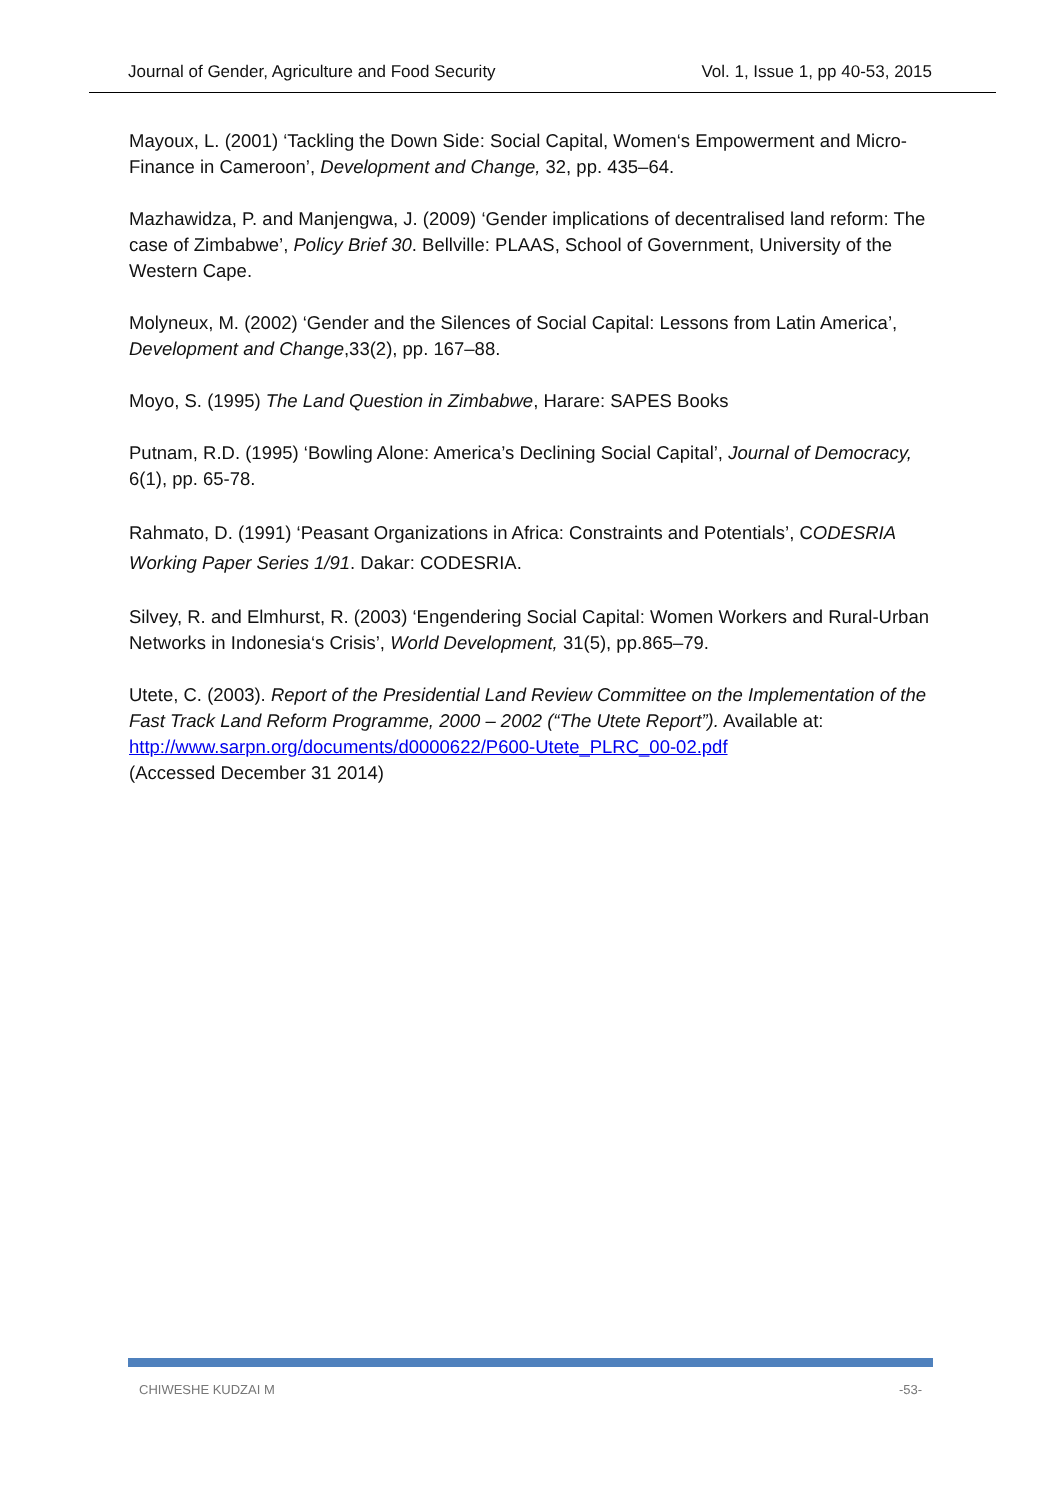Journal of Gender, Agriculture and Food Security Vol. 1, Issue 1, pp 40-53, 2015
Mayoux, L. (2001) ‘Tackling the Down Side: Social Capital, Women‘s Empowerment and Micro-Finance in Cameroon’, Development and Change, 32, pp. 435–64.
Mazhawidza, P. and Manjengwa, J. (2009) ‘Gender implications of decentralised land reform: The case of Zimbabwe’, Policy Brief 30. Bellville: PLAAS, School of Government, University of the Western Cape.
Molyneux, M. (2002) ‘Gender and the Silences of Social Capital: Lessons from Latin America’, Development and Change,33(2), pp. 167–88.
Moyo, S. (1995) The Land Question in Zimbabwe, Harare: SAPES Books
Putnam, R.D. (1995) ‘Bowling Alone: America’s Declining Social Capital’, Journal of Democracy, 6(1), pp. 65-78.
Rahmato, D. (1991) ‘Peasant Organizations in Africa: Constraints and Potentials’, CODESRIA Working Paper Series 1/91. Dakar: CODESRIA.
Silvey, R. and Elmhurst, R. (2003) ‘Engendering Social Capital: Women Workers and Rural-Urban Networks in Indonesia‘s Crisis’, World Development, 31(5), pp.865–79.
Utete, C. (2003). Report of the Presidential Land Review Committee on the Implementation of the Fast Track Land Reform Programme, 2000 – 2002 (“The Utete Report”). Available at: http://www.sarpn.org/documents/d0000622/P600-Utete_PLRC_00-02.pdf
(Accessed December 31 2014)
CHIWESHE KUDZAI M -53-